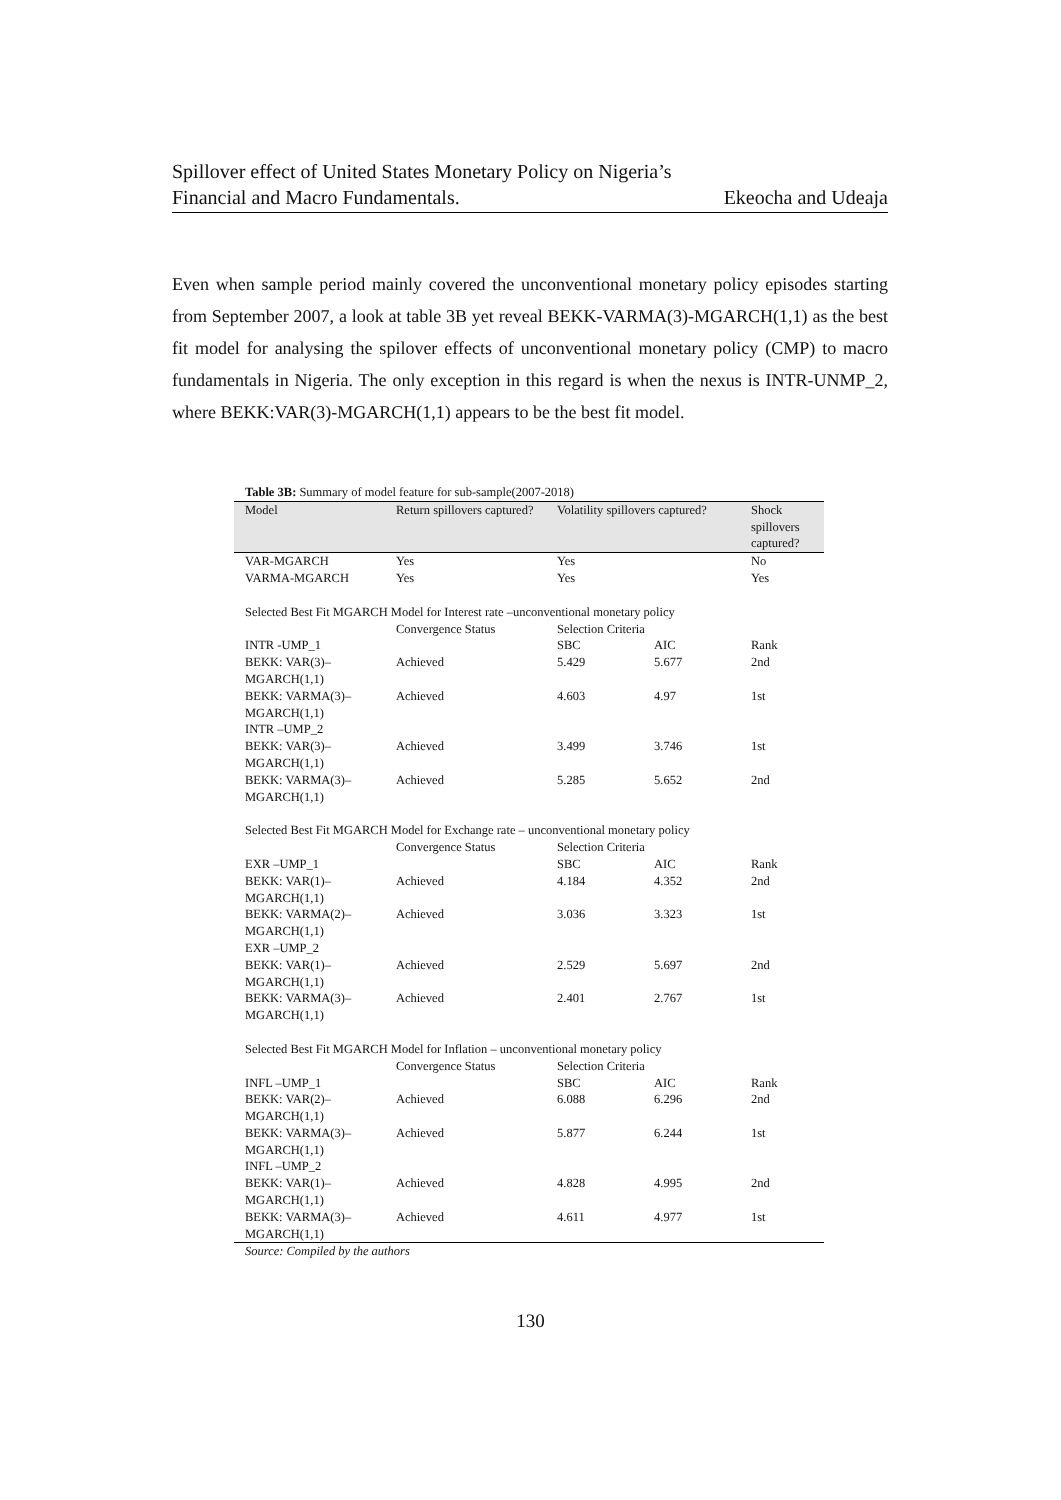Spillover effect of United States Monetary Policy on Nigeria’s
Financial and Macro Fundamentals. Ekeocha and Udeaja
Even when sample period mainly covered the unconventional monetary policy episodes starting from September 2007, a look at table 3B yet reveal BEKK-VARMA(3)-MGARCH(1,1) as the best fit model for analysing the spilover effects of unconventional monetary policy (CMP) to macro fundamentals in Nigeria. The only exception in this regard is when the nexus is INTR-UNMP_2, where BEKK:VAR(3)-MGARCH(1,1) appears to be the best fit model.
Table 3B: Summary of model feature for sub-sample(2007-2018)
| Model | Return spillovers captured? | Volatility spillovers captured? | | Shock spillovers captured? |
| --- | --- | --- | --- | --- |
| VAR-MGARCH | Yes | Yes | | No |
| VARMA-MGARCH | Yes | Yes | | Yes |
| Selected Best Fit MGARCH Model for Interest rate –unconventional monetary policy | | | | |
| | Convergence Status | Selection Criteria | | |
| INTR -UMP_1 | | SBC | AIC | Rank |
| BEKK: VAR(3)–MGARCH(1,1) | Achieved | 5.429 | 5.677 | 2nd |
| BEKK: VARMA(3)–MGARCH(1,1) | Achieved | 4.603 | 4.97 | 1st |
| INTR –UMP_2 | | | | |
| BEKK: VAR(3)–MGARCH(1,1) | Achieved | 3.499 | 3.746 | 1st |
| BEKK: VARMA(3)–MGARCH(1,1) | Achieved | 5.285 | 5.652 | 2nd |
| Selected Best Fit MGARCH Model for Exchange rate – unconventional monetary policy | | | | |
| | Convergence Status | Selection Criteria | | |
| EXR –UMP_1 | | SBC | AIC | Rank |
| BEKK: VAR(1)–MGARCH(1,1) | Achieved | 4.184 | 4.352 | 2nd |
| BEKK: VARMA(2)–MGARCH(1,1) | Achieved | 3.036 | 3.323 | 1st |
| EXR –UMP_2 | | | | |
| BEKK: VAR(1)–MGARCH(1,1) | Achieved | 2.529 | 5.697 | 2nd |
| BEKK: VARMA(3)–MGARCH(1,1) | Achieved | 2.401 | 2.767 | 1st |
| Selected Best Fit MGARCH Model for Inflation – unconventional monetary policy | | | | |
| | Convergence Status | Selection Criteria | | |
| INFL –UMP_1 | | SBC | AIC | Rank |
| BEKK: VAR(2)–MGARCH(1,1) | Achieved | 6.088 | 6.296 | 2nd |
| BEKK: VARMA(3)–MGARCH(1,1) | Achieved | 5.877 | 6.244 | 1st |
| INFL –UMP_2 | | | | |
| BEKK: VAR(1)–MGARCH(1,1) | Achieved | 4.828 | 4.995 | 2nd |
| BEKK: VARMA(3)–MGARCH(1,1) | Achieved | 4.611 | 4.977 | 1st |
Source: Compiled by the authors
130